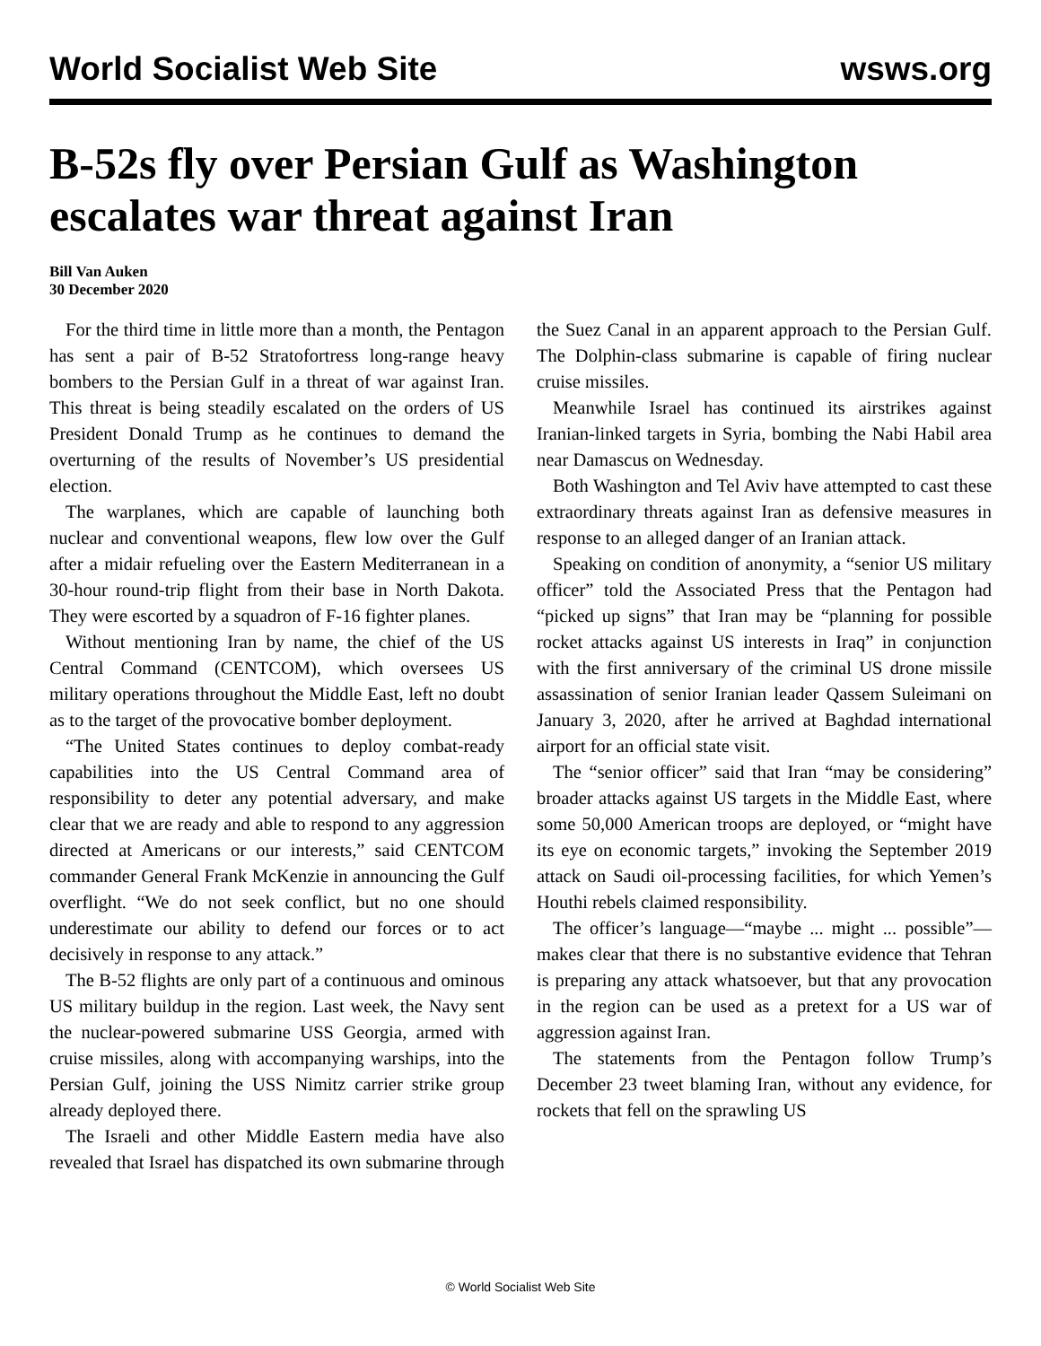World Socialist Web Site wsws.org
B-52s fly over Persian Gulf as Washington escalates war threat against Iran
Bill Van Auken
30 December 2020
For the third time in little more than a month, the Pentagon has sent a pair of B-52 Stratofortress long-range heavy bombers to the Persian Gulf in a threat of war against Iran. This threat is being steadily escalated on the orders of US President Donald Trump as he continues to demand the overturning of the results of November’s US presidential election.
The warplanes, which are capable of launching both nuclear and conventional weapons, flew low over the Gulf after a midair refueling over the Eastern Mediterranean in a 30-hour round-trip flight from their base in North Dakota. They were escorted by a squadron of F-16 fighter planes.
Without mentioning Iran by name, the chief of the US Central Command (CENTCOM), which oversees US military operations throughout the Middle East, left no doubt as to the target of the provocative bomber deployment.
“The United States continues to deploy combat-ready capabilities into the US Central Command area of responsibility to deter any potential adversary, and make clear that we are ready and able to respond to any aggression directed at Americans or our interests,” said CENTCOM commander General Frank McKenzie in announcing the Gulf overflight. “We do not seek conflict, but no one should underestimate our ability to defend our forces or to act decisively in response to any attack.”
The B-52 flights are only part of a continuous and ominous US military buildup in the region. Last week, the Navy sent the nuclear-powered submarine USS Georgia, armed with cruise missiles, along with accompanying warships, into the Persian Gulf, joining the USS Nimitz carrier strike group already deployed there.
The Israeli and other Middle Eastern media have also revealed that Israel has dispatched its own submarine through the Suez Canal in an apparent approach to the Persian Gulf. The Dolphin-class submarine is capable of firing nuclear cruise missiles.
Meanwhile Israel has continued its airstrikes against Iranian-linked targets in Syria, bombing the Nabi Habil area near Damascus on Wednesday.
Both Washington and Tel Aviv have attempted to cast these extraordinary threats against Iran as defensive measures in response to an alleged danger of an Iranian attack.
Speaking on condition of anonymity, a “senior US military officer” told the Associated Press that the Pentagon had “picked up signs” that Iran may be “planning for possible rocket attacks against US interests in Iraq” in conjunction with the first anniversary of the criminal US drone missile assassination of senior Iranian leader Qassem Suleimani on January 3, 2020, after he arrived at Baghdad international airport for an official state visit.
The “senior officer” said that Iran “may be considering” broader attacks against US targets in the Middle East, where some 50,000 American troops are deployed, or “might have its eye on economic targets,” invoking the September 2019 attack on Saudi oil-processing facilities, for which Yemen’s Houthi rebels claimed responsibility.
The officer’s language—“maybe ... might ... possible”—makes clear that there is no substantive evidence that Tehran is preparing any attack whatsoever, but that any provocation in the region can be used as a pretext for a US war of aggression against Iran.
The statements from the Pentagon follow Trump’s December 23 tweet blaming Iran, without any evidence, for rockets that fell on the sprawling US
© World Socialist Web Site